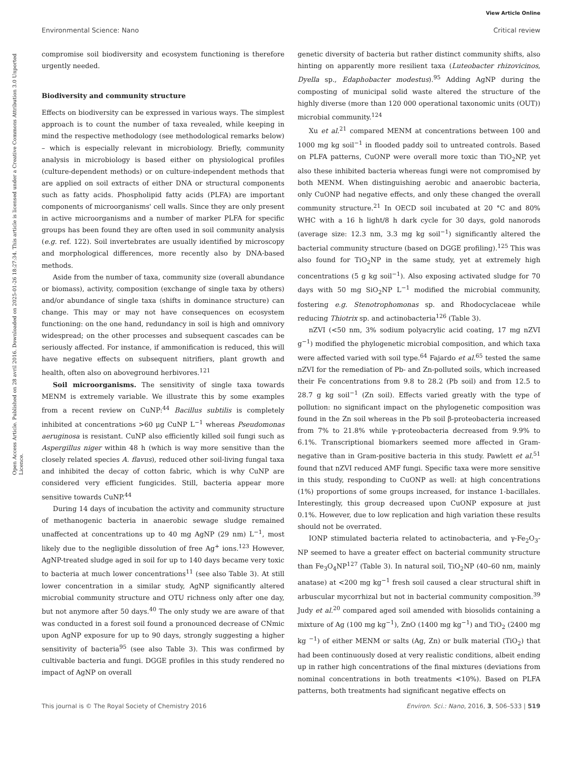View Article Online
Environmental Science: Nano Critical review
Open Access Article. Published on 28 avril 2016. Downloaded on 2025-01-26 18:27:34. This article is licensed under a Creative Commons Attribution 3.0 Unported Licence.
compromise soil biodiversity and ecosystem functioning is therefore urgently needed.
Biodiversity and community structure
Effects on biodiversity can be expressed in various ways. The simplest approach is to count the number of taxa revealed, while keeping in mind the respective methodology (see methodological remarks below) – which is especially relevant in microbiology. Briefly, community analysis in microbiology is based either on physiological profiles (culture-dependent methods) or on culture-independent methods that are applied on soil extracts of either DNA or structural components such as fatty acids. Phospholipid fatty acids (PLFA) are important components of microorganisms' cell walls. Since they are only present in active microorganisms and a number of marker PLFA for specific groups has been found they are often used in soil community analysis (e.g. ref. 122). Soil invertebrates are usually identified by microscopy and morphological differences, more recently also by DNA-based methods.
Aside from the number of taxa, community size (overall abundance or biomass), activity, composition (exchange of single taxa by others) and/or abundance of single taxa (shifts in dominance structure) can change. This may or may not have consequences on ecosystem functioning: on the one hand, redundancy in soil is high and omnivory widespread; on the other processes and subsequent cascades can be seriously affected. For instance, if ammonification is reduced, this will have negative effects on subsequent nitrifiers, plant growth and health, often also on aboveground herbivores.<sup>121</sup>
Soil microorganisms. The sensitivity of single taxa towards MENM is extremely variable. We illustrate this by some examples from a recent review on CuNP:<sup>44</sup> Bacillus subtilis is completely inhibited at concentrations >60 μg CuNP L<sup>−1</sup> whereas Pseudomonas aeruginosa is resistant. CuNP also efficiently killed soil fungi such as Aspergillus niger within 48 h (which is way more sensitive than the closely related species A. flavus), reduced other soil-living fungal taxa and inhibited the decay of cotton fabric, which is why CuNP are considered very efficient fungicides. Still, bacteria appear more sensitive towards CuNP.<sup>44</sup>
During 14 days of incubation the activity and community structure of methanogenic bacteria in anaerobic sewage sludge remained unaffected at concentrations up to 40 mg AgNP (29 nm) L<sup>−1</sup>, most likely due to the negligible dissolution of free Ag<sup>+</sup> ions.<sup>123</sup> However, AgNP-treated sludge aged in soil for up to 140 days became very toxic to bacteria at much lower concentrations<sup>11</sup> (see also Table 3). At still lower concentration in a similar study, AgNP significantly altered microbial community structure and OTU richness only after one day, but not anymore after 50 days.<sup>40</sup> The only study we are aware of that was conducted in a forest soil found a pronounced decrease of CNmic upon AgNP exposure for up to 90 days, strongly suggesting a higher sensitivity of bacteria<sup>95</sup> (see also Table 3). This was confirmed by cultivable bacteria and fungi. DGGE profiles in this study rendered no impact of AgNP on overall
genetic diversity of bacteria but rather distinct community shifts, also hinting on apparently more resilient taxa (Luteobacter rhizovicinos, Dyella sp., Edaphobacter modestus).<sup>95</sup> Adding AgNP during the composting of municipal solid waste altered the structure of the highly diverse (more than 120 000 operational taxonomic units (OUT)) microbial community.<sup>124</sup>
Xu et al.<sup>21</sup> compared MENM at concentrations between 100 and 1000 mg kg soil<sup>−1</sup> in flooded paddy soil to untreated controls. Based on PLFA patterns, CuONP were overall more toxic than TiO<sub>2</sub>NP, yet also these inhibited bacteria whereas fungi were not compromised by both MENM. When distinguishing aerobic and anaerobic bacteria, only CuONP had negative effects, and only these changed the overall community structure.<sup>21</sup> In OECD soil incubated at 20 °C and 80% WHC with a 16 h light/8 h dark cycle for 30 days, gold nanorods (average size: 12.3 nm, 3.3 mg kg soil<sup>−1</sup>) significantly altered the bacterial community structure (based on DGGE profiling).<sup>125</sup> This was also found for TiO<sub>2</sub>NP in the same study, yet at extremely high concentrations (5 g kg soil<sup>−1</sup>). Also exposing activated sludge for 70 days with 50 mg SiO<sub>2</sub>NP L<sup>−1</sup> modified the microbial community, fostering e.g. Stenotrophomonas sp. and Rhodocyclaceae while reducing Thiotrix sp. and actinobacteria<sup>126</sup> (Table 3).
nZVI (<50 nm, 3% sodium polyacrylic acid coating, 17 mg nZVI g<sup>−1</sup>) modified the phylogenetic microbial composition, and which taxa were affected varied with soil type.<sup>64</sup> Fajardo et al.<sup>65</sup> tested the same nZVI for the remediation of Pb- and Zn-polluted soils, which increased their Fe concentrations from 9.8 to 28.2 (Pb soil) and from 12.5 to 28.7 g kg soil<sup>−1</sup> (Zn soil). Effects varied greatly with the type of pollution: no significant impact on the phylogenetic composition was found in the Zn soil whereas in the Pb soil β-proteobacteria increased from 7% to 21.8% while γ-proteobacteria decreased from 9.9% to 6.1%. Transcriptional biomarkers seemed more affected in Gram-negative than in Gram-positive bacteria in this study. Pawlett et al.<sup>51</sup> found that nZVI reduced AMF fungi. Specific taxa were more sensitive in this study, responding to CuONP as well: at high concentrations (1%) proportions of some groups increased, for instance 1-bacillales. Interestingly, this group decreased upon CuONP exposure at just 0.1%. However, due to low replication and high variation these results should not be overrated.
IONP stimulated bacteria related to actinobacteria, and γ-Fe<sub>2</sub>O<sub>3</sub>-NP seemed to have a greater effect on bacterial community structure than Fe<sub>3</sub>O<sub>4</sub>NP<sup>127</sup> (Table 3). In natural soil, TiO<sub>2</sub>NP (40–60 nm, mainly anatase) at <200 mg kg<sup>−1</sup> fresh soil caused a clear structural shift in arbuscular mycorrhizal but not in bacterial community composition.<sup>39</sup> Judy et al.<sup>20</sup> compared aged soil amended with biosolids containing a mixture of Ag (100 mg kg<sup>−1</sup>), ZnO (1400 mg kg<sup>−1</sup>) and TiO<sub>2</sub> (2400 mg kg <sup>−1</sup>) of either MENM or salts (Ag, Zn) or bulk material (TiO<sub>2</sub>) that had been continuously dosed at very realistic conditions, albeit ending up in rather high concentrations of the final mixtures (deviations from nominal concentrations in both treatments <10%). Based on PLFA patterns, both treatments had significant negative effects on
This journal is © The Royal Society of Chemistry 2016 Environ. Sci.: Nano, 2016, 3, 506–533 | 519